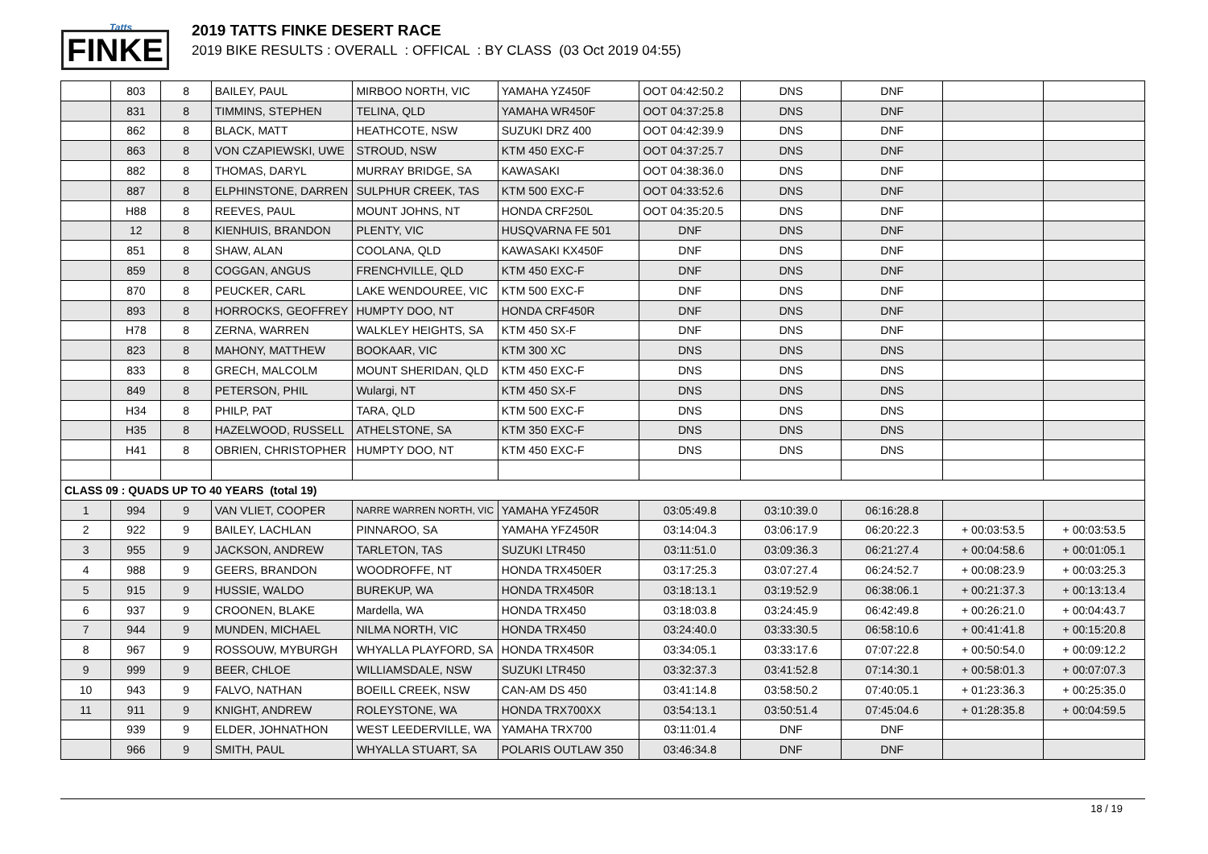Tatts
FINKE
2019 TATTS FINKE DESERT RACE
2019 BIKE RESULTS : OVERALL : OFFICAL : BY CLASS (03 Oct 2019 04:55)
| | 803 | 8 | BAILEY, PAUL | MIRBOO NORTH, VIC | YAMAHA YZ450F | OOT 04:42:50.2 | DNS | DNF | | |
| | 831 | 8 | TIMMINS, STEPHEN | TELINA, QLD | YAMAHA WR450F | OOT 04:37:25.8 | DNS | DNF | | |
| | 862 | 8 | BLACK, MATT | HEATHCOTE, NSW | SUZUKI DRZ 400 | OOT 04:42:39.9 | DNS | DNF | | |
| | 863 | 8 | VON CZAPIEWSKI, UWE | STROUD, NSW | KTM 450 EXC-F | OOT 04:37:25.7 | DNS | DNF | | |
| | 882 | 8 | THOMAS, DARYL | MURRAY BRIDGE, SA | KAWASAKI | OOT 04:38:36.0 | DNS | DNF | | |
| | 887 | 8 | ELPHINSTONE, DARREN | SULPHUR CREEK, TAS | KTM 500 EXC-F | OOT 04:33:52.6 | DNS | DNF | | |
| | H88 | 8 | REEVES, PAUL | MOUNT JOHNS, NT | HONDA CRF250L | OOT 04:35:20.5 | DNS | DNF | | |
| | 12 | 8 | KIENHUIS, BRANDON | PLENTY, VIC | HUSQVARNA FE 501 | DNF | DNS | DNF | | |
| | 851 | 8 | SHAW, ALAN | COOLANA, QLD | KAWASAKI KX450F | DNF | DNS | DNF | | |
| | 859 | 8 | COGGAN, ANGUS | FRENCHVILLE, QLD | KTM 450 EXC-F | DNF | DNS | DNF | | |
| | 870 | 8 | PEUCKER, CARL | LAKE WENDOUREE, VIC | KTM 500 EXC-F | DNF | DNS | DNF | | |
| | 893 | 8 | HORROCKS, GEOFFREY | HUMPTY DOO, NT | HONDA CRF450R | DNF | DNS | DNF | | |
| | H78 | 8 | ZERNA, WARREN | WALKLEY HEIGHTS, SA | KTM 450 SX-F | DNF | DNS | DNF | | |
| | 823 | 8 | MAHONY, MATTHEW | BOOKAAR, VIC | KTM 300 XC | DNS | DNS | DNS | | |
| | 833 | 8 | GRECH, MALCOLM | MOUNT SHERIDAN, QLD | KTM 450 EXC-F | DNS | DNS | DNS | | |
| | 849 | 8 | PETERSON, PHIL | Wulargi, NT | KTM 450 SX-F | DNS | DNS | DNS | | |
| | H34 | 8 | PHILP, PAT | TARA, QLD | KTM 500 EXC-F | DNS | DNS | DNS | | |
| | H35 | 8 | HAZELWOOD, RUSSELL | ATHELSTONE, SA | KTM 350 EXC-F | DNS | DNS | DNS | | |
| | H41 | 8 | OBRIEN, CHRISTOPHER | HUMPTY DOO, NT | KTM 450 EXC-F | DNS | DNS | DNS | | |
| CLASS 09 : QUADS UP TO 40 YEARS (total 19) | | | | | | | | | | |
| 1 | 994 | 9 | VAN VLIET, COOPER | NARRE WARREN NORTH, VIC | YAMAHA YFZ450R | 03:05:49.8 | 03:10:39.0 | 06:16:28.8 | | |
| 2 | 922 | 9 | BAILEY, LACHLAN | PINNAROO, SA | YAMAHA YFZ450R | 03:14:04.3 | 03:06:17.9 | 06:20:22.3 | + 00:03:53.5 | + 00:03:53.5 |
| 3 | 955 | 9 | JACKSON, ANDREW | TARLETON, TAS | SUZUKI LTR450 | 03:11:51.0 | 03:09:36.3 | 06:21:27.4 | + 00:04:58.6 | + 00:01:05.1 |
| 4 | 988 | 9 | GEERS, BRANDON | WOODROFFE, NT | HONDA TRX450ER | 03:17:25.3 | 03:07:27.4 | 06:24:52.7 | + 00:08:23.9 | + 00:03:25.3 |
| 5 | 915 | 9 | HUSSIE, WALDO | BUREKUP, WA | HONDA TRX450R | 03:18:13.1 | 03:19:52.9 | 06:38:06.1 | + 00:21:37.3 | + 00:13:13.4 |
| 6 | 937 | 9 | CROONEN, BLAKE | Mardella, WA | HONDA TRX450 | 03:18:03.8 | 03:24:45.9 | 06:42:49.8 | + 00:26:21.0 | + 00:04:43.7 |
| 7 | 944 | 9 | MUNDEN, MICHAEL | NILMA NORTH, VIC | HONDA TRX450 | 03:24:40.0 | 03:33:30.5 | 06:58:10.6 | + 00:41:41.8 | + 00:15:20.8 |
| 8 | 967 | 9 | ROSSOUW, MYBURGH | WHYALLA PLAYFORD, SA | HONDA TRX450R | 03:34:05.1 | 03:33:17.6 | 07:07:22.8 | + 00:50:54.0 | + 00:09:12.2 |
| 9 | 999 | 9 | BEER, CHLOE | WILLIAMSDALE, NSW | SUZUKI LTR450 | 03:32:37.3 | 03:41:52.8 | 07:14:30.1 | + 00:58:01.3 | + 00:07:07.3 |
| 10 | 943 | 9 | FALVO, NATHAN | BOEILL CREEK, NSW | CAN-AM DS 450 | 03:41:14.8 | 03:58:50.2 | 07:40:05.1 | + 01:23:36.3 | + 00:25:35.0 |
| 11 | 911 | 9 | KNIGHT, ANDREW | ROLEYSTONE, WA | HONDA TRX700XX | 03:54:13.1 | 03:50:51.4 | 07:45:04.6 | + 01:28:35.8 | + 00:04:59.5 |
| | 939 | 9 | ELDER, JOHNATHON | WEST LEEDERVILLE, WA | YAMAHA TRX700 | 03:11:01.4 | DNF | DNF | | |
| | 966 | 9 | SMITH, PAUL | WHYALLA STUART, SA | POLARIS OUTLAW 350 | 03:46:34.8 | DNF | DNF | | |
18 / 19